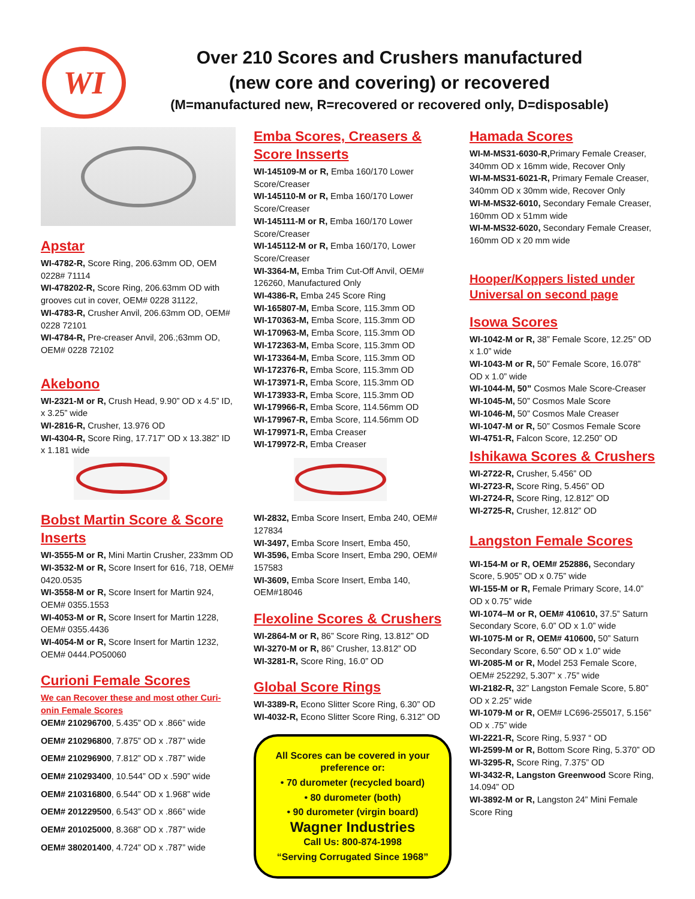WI
Over 210 Scores and Crushers manufactured
(new core and covering) or recovered
(M=manufactured new, R=recovered or recovered only, D=disposable)
Apstar
WI-4782-R, Score Ring, 206.63mm OD, OEM 0228# 71114
WI-478202-R, Score Ring, 206.63mm OD with grooves cut in cover, OEM# 0228 31122,
WI-4783-R, Crusher Anvil, 206.63mm OD, OEM# 0228 72101
WI-4784-R, Pre-creaser Anvil, 206.;63mm OD, OEM# 0228 72102
Akebono
WI-2321-M or R, Crush Head, 9.90” OD x 4.5” ID, x 3.25” wide
WI-2816-R, Crusher, 13.976 OD
WI-4304-R, Score Ring, 17.717” OD x 13.382” ID x 1.181 wide
Bobst Martin Score & Score Inserts
WI-3555-M or R, Mini Martin Crusher, 233mm OD
WI-3532-M or R, Score Insert for 616, 718, OEM# 0420.0535
WI-3558-M or R, Score Insert for Martin 924, OEM# 0355.1553
WI-4053-M or R, Score Insert for Martin 1228, OEM# 0355.4436
WI-4054-M or R, Score Insert for Martin 1232, OEM# 0444.PO50060
Curioni Female Scores
We can Recover these and most other Curi-onin Female Scores
OEM# 210296700, 5.435” OD x .866” wide
OEM# 210296800, 7.875” OD x .787” wide
OEM# 210296900, 7.812” OD x .787” wide
OEM# 210293400, 10.544” OD x .590” wide
OEM# 210316800, 6.544” OD x 1.968” wide
OEM# 201229500, 6.543” OD x .866” wide
OEM# 201025000, 8.368” OD x .787” wide
OEM# 380201400, 4.724” OD x .787” wide
Emba Scores, Creasers & Score Insserts
WI-145109-M or R, Emba 160/170 Lower Score/Creaser
WI-145110-M or R, Emba 160/170 Lower Score/Creaser
WI-145111-M or R, Emba 160/170 Lower Score/Creaser
WI-145112-M or R, Emba 160/170, Lower Score/Creaser
WI-3364-M, Emba Trim Cut-Off Anvil, OEM# 126260, Manufactured Only
WI-4386-R, Emba 245 Score Ring
WI-165807-M, Emba Score, 115.3mm OD
WI-170363-M, Emba Score, 115.3mm OD
WI-170963-M, Emba Score, 115.3mm OD
WI-172363-M, Emba Score, 115.3mm OD
WI-173364-M, Emba Score, 115.3mm OD
WI-172376-R, Emba Score, 115.3mm OD
WI-173971-R, Emba Score, 115.3mm OD
WI-173933-R, Emba Score, 115.3mm OD
WI-179966-R, Emba Score, 114.56mm OD
WI-179967-R, Emba Score, 114.56mm OD
WI-179971-R, Emba Creaser
WI-179972-R, Emba Creaser
WI-2832, Emba Score Insert, Emba 240, OEM# 127834
WI-3497, Emba Score Insert, Emba 450,
WI-3596, Emba Score Insert, Emba 290, OEM# 157583
WI-3609, Emba Score Insert, Emba 140, OEM#18046
Flexoline Scores & Crushers
WI-2864-M or R, 86” Score Ring, 13.812” OD
WI-3270-M or R, 86” Crusher, 13.812” OD
WI-3281-R, Score Ring, 16.0” OD
Global Score Rings
WI-3389-R, Econo Slitter Score Ring, 6.30” OD
WI-4032-R, Econo Slitter Score Ring, 6.312” OD
All Scores can be covered in your preference or:
• 70 durometer (recycled board)
• 80 durometer (both)
• 90 durometer (virgin board)
Wagner Industries
Call Us: 800-874-1998
“Serving Corrugated Since 1968”
Hamada Scores
WI-M-MS31-6030-R, Primary Female Creaser, 340mm OD x 16mm wide, Recover Only
WI-M-MS31-6021-R, Primary Female Creaser, 340mm OD x 30mm wide, Recover Only
WI-M-MS32-6010, Secondary Female Creaser, 160mm OD x 51mm wide
WI-M-MS32-6020, Secondary Female Creaser, 160mm OD x 20 mm wide
Hooper/Koppers listed under Universal on second page
Isowa Scores
WI-1042-M or R, 38” Female Score, 12.25” OD x 1.0” wide
WI-1043-M or R, 50” Female Score, 16.078” OD x 1.0” wide
WI-1044-M, 50” Cosmos Male Score-Creaser
WI-1045-M, 50” Cosmos Male Score
WI-1046-M, 50” Cosmos Male Creaser
WI-1047-M or R, 50” Cosmos Female Score
WI-4751-R, Falcon Score, 12.250” OD
Ishikawa Scores & Crushers
WI-2722-R, Crusher, 5.456” OD
WI-2723-R, Score Ring, 5.456” OD
WI-2724-R, Score Ring, 12.812” OD
WI-2725-R, Crusher, 12.812” OD
Langston Female Scores
WI-154-M or R, OEM# 252886, Secondary Score, 5.905” OD x 0.75” wide
WI-155-M or R, Female Primary Score, 14.0” OD x 0.75” wide
WI-1074–M or R, OEM# 410610, 37.5” Saturn Secondary Score, 6.0” OD x 1.0” wide
WI-1075-M or R, OEM# 410600, 50” Saturn Secondary Score, 6.50” OD x 1.0” wide
WI-2085-M or R, Model 253 Female Score, OEM# 252292, 5.307” x .75” wide
WI-2182-R, 32” Langston Female Score, 5.80” OD x 2.25” wide
WI-1079-M or R, OEM# LC696-255017, 5.156” OD x .75” wide
WI-2221-R, Score Ring, 5.937 “ OD
WI-2599-M or R, Bottom Score Ring, 5.370” OD
WI-3295-R, Score Ring, 7.375” OD
WI-3432-R, Langston Greenwood Score Ring, 14.094” OD
WI-3892-M or R, Langston 24” Mini Female Score Ring